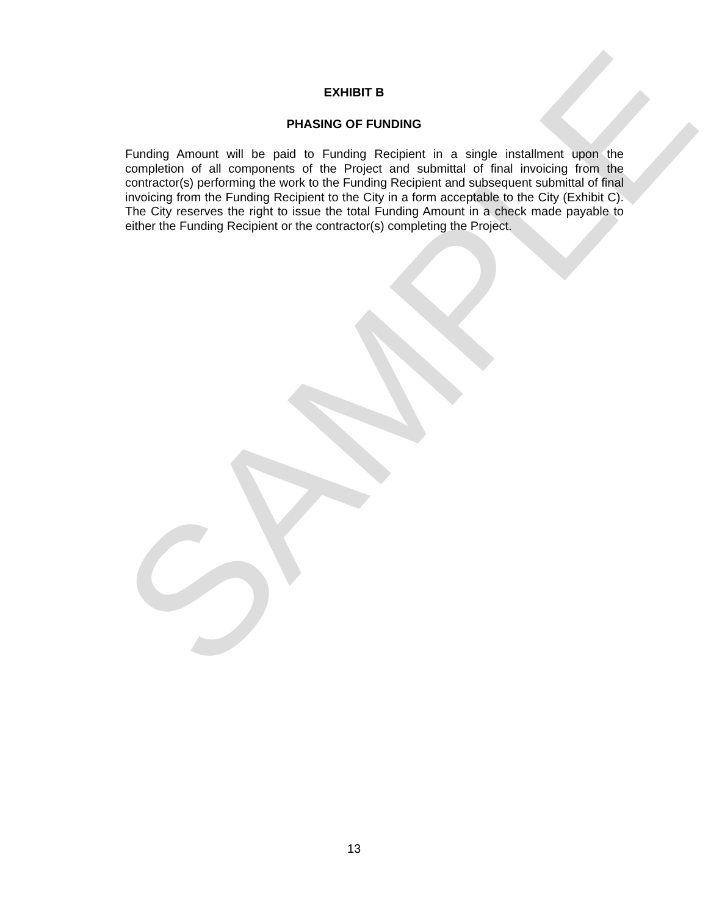SAMPLE
EXHIBIT B
PHASING OF FUNDING
Funding Amount will be paid to Funding Recipient in a single installment upon the completion of all components of the Project and submittal of final invoicing from the contractor(s) performing the work to the Funding Recipient and subsequent submittal of final invoicing from the Funding Recipient to the City in a form acceptable to the City (Exhibit C). The City reserves the right to issue the total Funding Amount in a check made payable to either the Funding Recipient or the contractor(s) completing the Project.
13